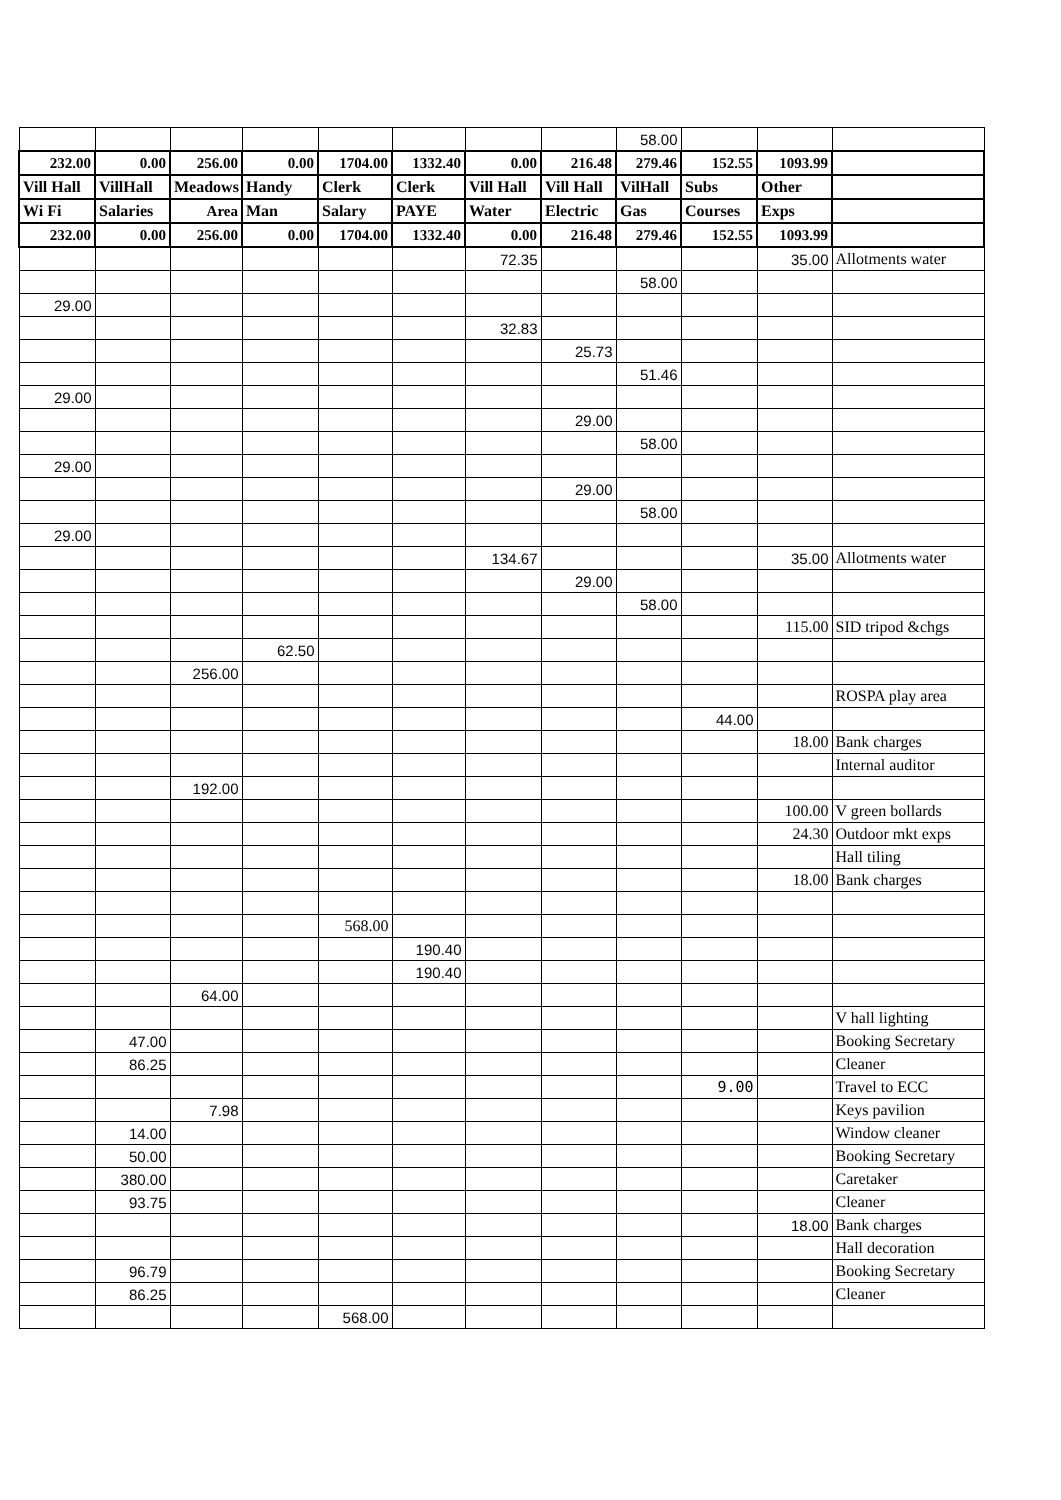| | | | | | | | | 58.00 | | | |
| 232.00 | 0.00 | 256.00 | 0.00 | 1704.00 | 1332.40 | 0.00 | 216.48 | 279.46 | 152.55 | 1093.99 | |
| Vill Hall | VillHall | Meadows | Handy | Clerk | Clerk | Vill Hall | Vill Hall | VilHall | Subs | Other | |
| Wi Fi | Salaries | Area | Man | Salary | PAYE | Water | Electric | Gas | Courses | Exps | |
| 232.00 | 0.00 | 256.00 | 0.00 | 1704.00 | 1332.40 | 0.00 | 216.48 | 279.46 | 152.55 | 1093.99 | |
| | | | | | | 72.35 | | | | 35.00 | Allotments water |
| | | | | | | | | 58.00 | | | |
| 29.00 | | | | | | | | | | | |
| | | | | | | 32.83 | | | | | |
| | | | | | | | 25.73 | | | | |
| | | | | | | | | 51.46 | | | |
| 29.00 | | | | | | | | | | | |
| | | | | | | | 29.00 | | | | |
| | | | | | | | | 58.00 | | | |
| 29.00 | | | | | | | | | | | |
| | | | | | | | 29.00 | | | | |
| | | | | | | | | 58.00 | | | |
| 29.00 | | | | | | | | | | | |
| | | | | | | 134.67 | | | | 35.00 | Allotments water |
| | | | | | | | 29.00 | | | | |
| | | | | | | | | 58.00 | | | |
| | | | | | | | | | | 115.00 | SID tripod &chgs |
| | | | 62.50 | | | | | | | | |
| | | 256.00 | | | | | | | | | |
| | | | | | | | | | | | ROSPA play area |
| | | | | | | | | | 44.00 | | |
| | | | | | | | | | | 18.00 | Bank charges |
| | | | | | | | | | | | Internal auditor |
| | | 192.00 | | | | | | | | | |
| | | | | | | | | | | 100.00 | V green bollards |
| | | | | | | | | | | 24.30 | Outdoor mkt exps |
| | | | | | | | | | | | Hall tiling |
| | | | | | | | | | | 18.00 | Bank charges |
| | | | | 568.00 | | | | | | | |
| | | | | | 190.40 | | | | | | |
| | | | | | 190.40 | | | | | | |
| | | 64.00 | | | | | | | | | |
| | | | | | | | | | | | V hall lighting |
| | 47.00 | | | | | | | | | | Booking Secretary |
| | 86.25 | | | | | | | | | | Cleaner |
| | | | | | | | | | 9.00 | | Travel to ECC |
| | | 7.98 | | | | | | | | | Keys pavilion |
| | 14.00 | | | | | | | | | | Window cleaner |
| | 50.00 | | | | | | | | | | Booking Secretary |
| | 380.00 | | | | | | | | | | Caretaker |
| | 93.75 | | | | | | | | | | Cleaner |
| | | | | | | | | | | 18.00 | Bank charges |
| | | | | | | | | | | | Hall decoration |
| | 96.79 | | | | | | | | | | Booking Secretary |
| | 86.25 | | | | | | | | | | Cleaner |
| | | | | 568.00 | | | | | | | |